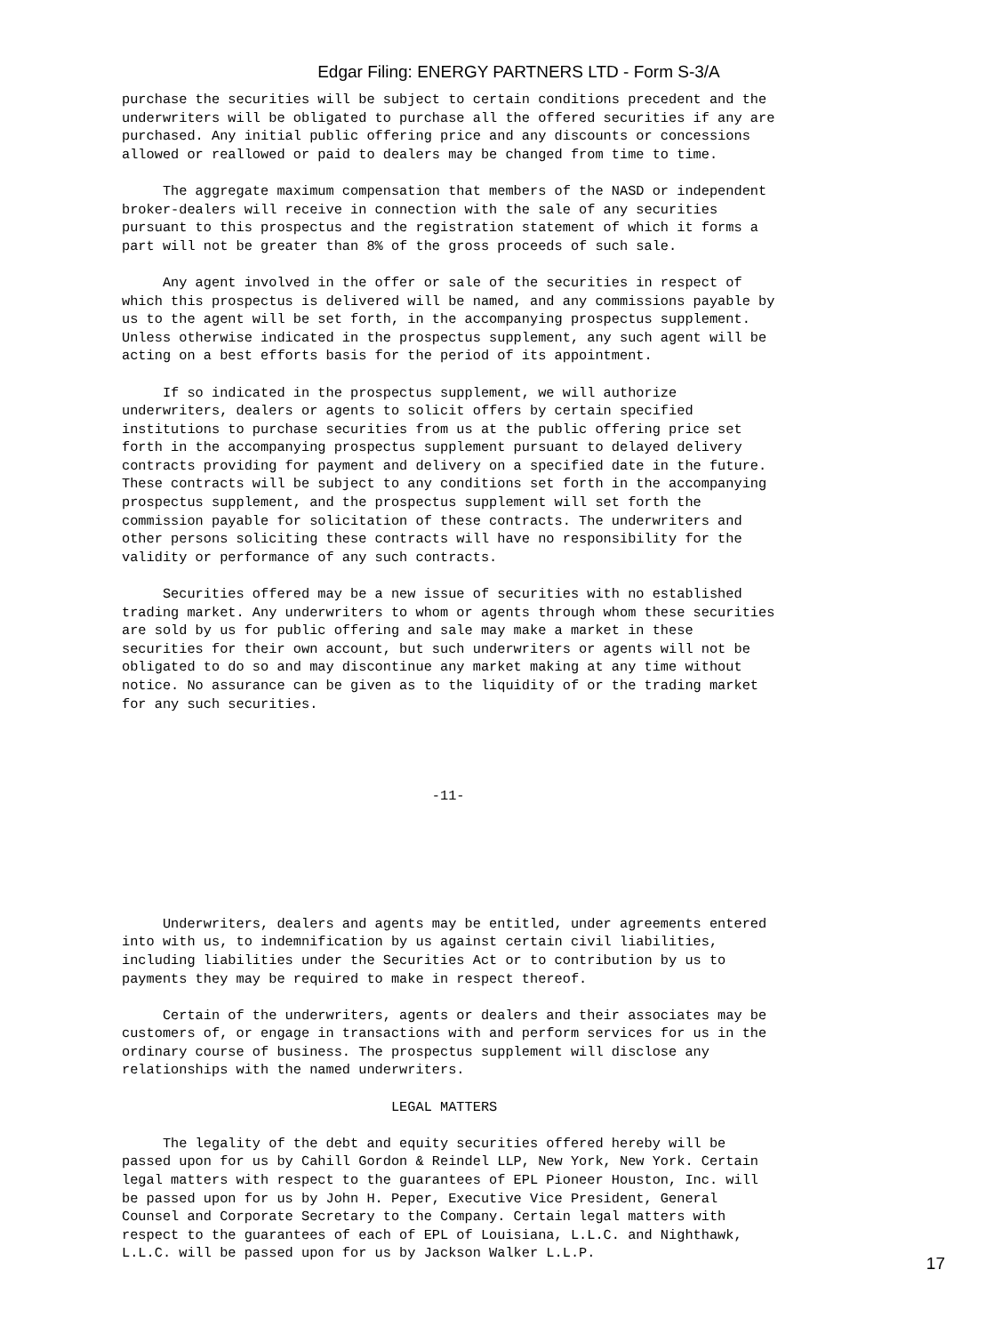Edgar Filing: ENERGY PARTNERS LTD - Form S-3/A
purchase the securities will be subject to certain conditions precedent and the
underwriters will be obligated to purchase all the offered securities if any are
purchased. Any initial public offering price and any discounts or concessions
allowed or reallowed or paid to dealers may be changed from time to time.

     The aggregate maximum compensation that members of the NASD or independent
broker-dealers will receive in connection with the sale of any securities
pursuant to this prospectus and the registration statement of which it forms a
part will not be greater than 8% of the gross proceeds of such sale.

     Any agent involved in the offer or sale of the securities in respect of
which this prospectus is delivered will be named, and any commissions payable by
us to the agent will be set forth, in the accompanying prospectus supplement.
Unless otherwise indicated in the prospectus supplement, any such agent will be
acting on a best efforts basis for the period of its appointment.

     If so indicated in the prospectus supplement, we will authorize
underwriters, dealers or agents to solicit offers by certain specified
institutions to purchase securities from us at the public offering price set
forth in the accompanying prospectus supplement pursuant to delayed delivery
contracts providing for payment and delivery on a specified date in the future.
These contracts will be subject to any conditions set forth in the accompanying
prospectus supplement, and the prospectus supplement will set forth the
commission payable for solicitation of these contracts. The underwriters and
other persons soliciting these contracts will have no responsibility for the
validity or performance of any such contracts.

     Securities offered may be a new issue of securities with no established
trading market. Any underwriters to whom or agents through whom these securities
are sold by us for public offering and sale may make a market in these
securities for their own account, but such underwriters or agents will not be
obligated to do so and may discontinue any market making at any time without
notice. No assurance can be given as to the liquidity of or the trading market
for any such securities.




                                      -11-






     Underwriters, dealers and agents may be entitled, under agreements entered
into with us, to indemnification by us against certain civil liabilities,
including liabilities under the Securities Act or to contribution by us to
payments they may be required to make in respect thereof.

     Certain of the underwriters, agents or dealers and their associates may be
customers of, or engage in transactions with and perform services for us in the
ordinary course of business. The prospectus supplement will disclose any
relationships with the named underwriters.

                                 LEGAL MATTERS

     The legality of the debt and equity securities offered hereby will be
passed upon for us by Cahill Gordon & Reindel LLP, New York, New York. Certain
legal matters with respect to the guarantees of EPL Pioneer Houston, Inc. will
be passed upon for us by John H. Peper, Executive Vice President, General
Counsel and Corporate Secretary to the Company. Certain legal matters with
respect to the guarantees of each of EPL of Louisiana, L.L.C. and Nighthawk,
L.L.C. will be passed upon for us by Jackson Walker L.L.P.
17